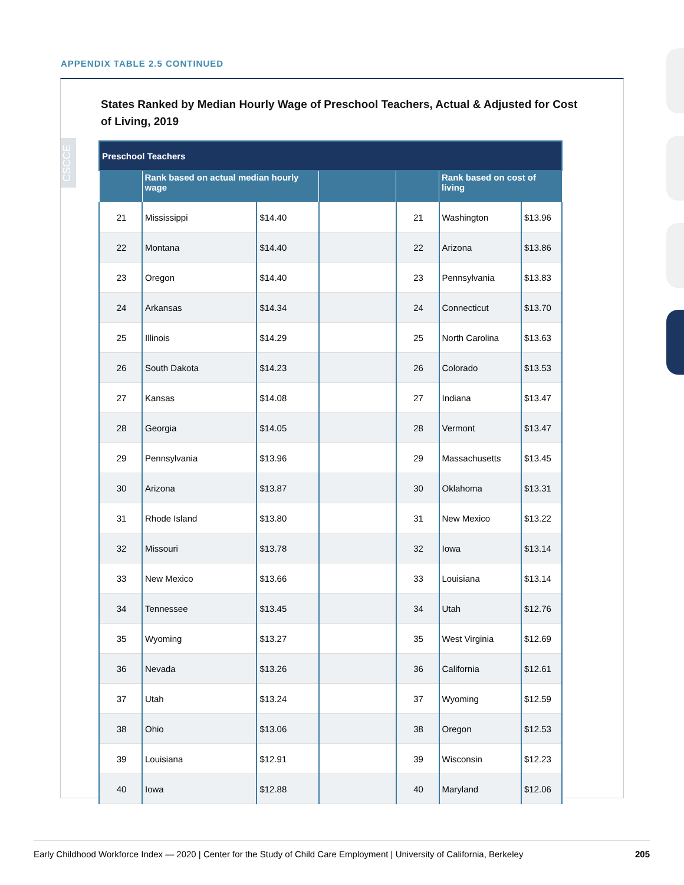APPENDIX TABLE 2.5 CONTINUED
States Ranked by Median Hourly Wage of Preschool Teachers, Actual & Adjusted for Cost of Living, 2019
| Preschool Teachers | | | | | | |
| --- | --- | --- | --- | --- | --- | --- |
| | Rank based on actual median hourly wage | | | | Rank based on cost of living | |
| 21 | Mississippi | $14.40 | | 21 | Washington | $13.96 |
| 22 | Montana | $14.40 | | 22 | Arizona | $13.86 |
| 23 | Oregon | $14.40 | | 23 | Pennsylvania | $13.83 |
| 24 | Arkansas | $14.34 | | 24 | Connecticut | $13.70 |
| 25 | Illinois | $14.29 | | 25 | North Carolina | $13.63 |
| 26 | South Dakota | $14.23 | | 26 | Colorado | $13.53 |
| 27 | Kansas | $14.08 | | 27 | Indiana | $13.47 |
| 28 | Georgia | $14.05 | | 28 | Vermont | $13.47 |
| 29 | Pennsylvania | $13.96 | | 29 | Massachusetts | $13.45 |
| 30 | Arizona | $13.87 | | 30 | Oklahoma | $13.31 |
| 31 | Rhode Island | $13.80 | | 31 | New Mexico | $13.22 |
| 32 | Missouri | $13.78 | | 32 | Iowa | $13.14 |
| 33 | New Mexico | $13.66 | | 33 | Louisiana | $13.14 |
| 34 | Tennessee | $13.45 | | 34 | Utah | $12.76 |
| 35 | Wyoming | $13.27 | | 35 | West Virginia | $12.69 |
| 36 | Nevada | $13.26 | | 36 | California | $12.61 |
| 37 | Utah | $13.24 | | 37 | Wyoming | $12.59 |
| 38 | Ohio | $13.06 | | 38 | Oregon | $12.53 |
| 39 | Louisiana | $12.91 | | 39 | Wisconsin | $12.23 |
| 40 | Iowa | $12.88 | | 40 | Maryland | $12.06 |
CSCCE
Early Childhood Workforce Index — 2020 | Center for the Study of Child Care Employment | University of California, Berkeley 205